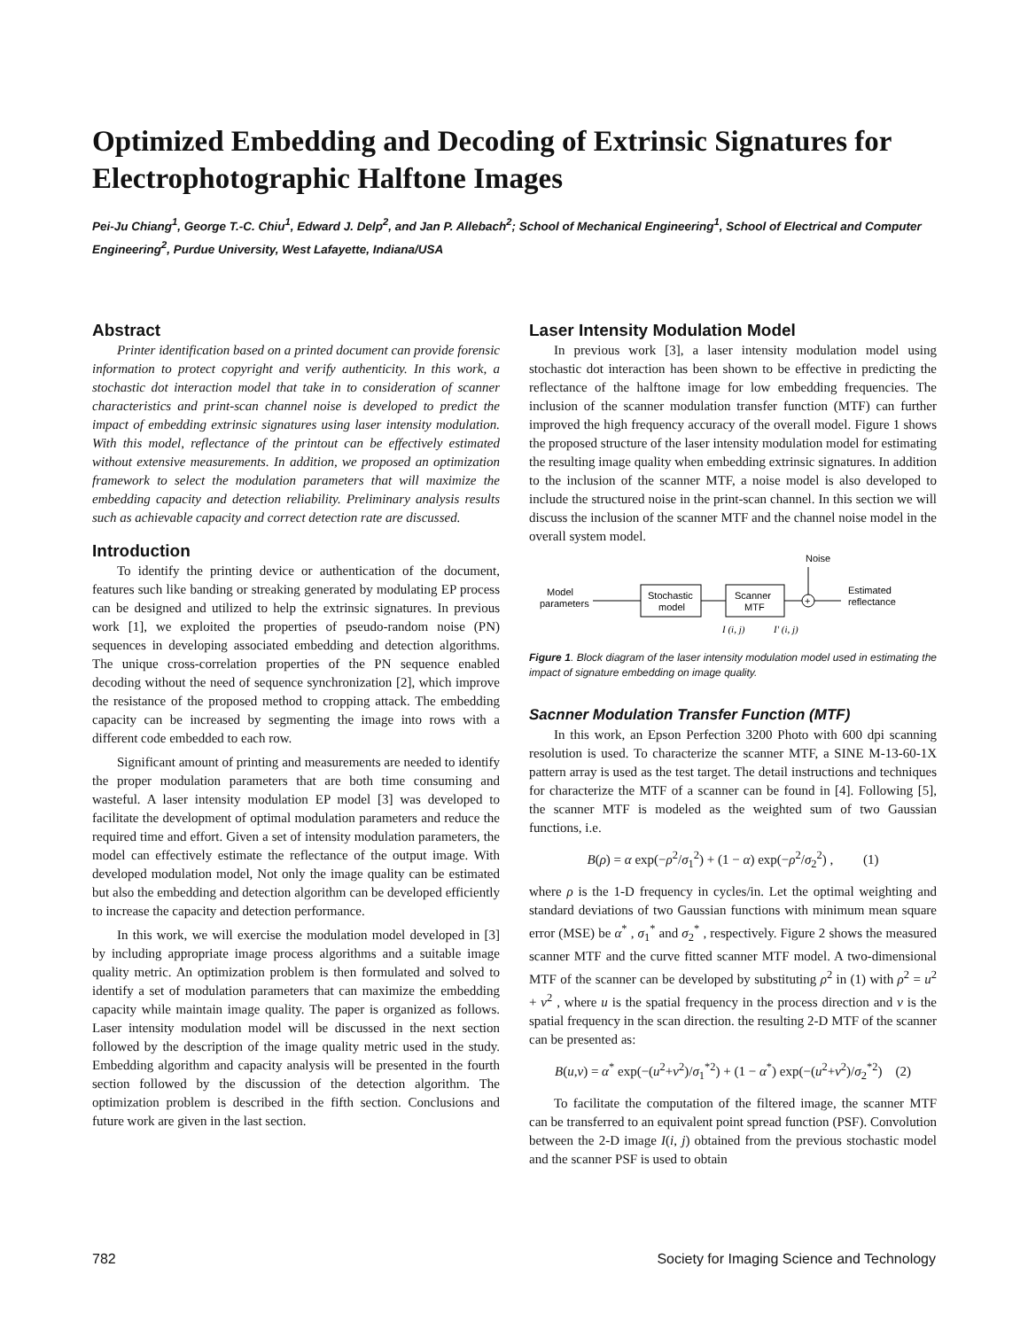Optimized Embedding and Decoding of Extrinsic Signatures for Electrophotographic Halftone Images
Pei-Ju Chiang<sup>1</sup>, George T.-C. Chiu<sup>1</sup>, Edward J. Delp<sup>2</sup>, and Jan P. Allebach<sup>2</sup>; School of Mechanical Engineering<sup>1</sup>, School of Electrical and Computer Engineering<sup>2</sup>, Purdue University, West Lafayette, Indiana/USA
Abstract
Printer identification based on a printed document can provide forensic information to protect copyright and verify authenticity. In this work, a stochastic dot interaction model that take in to consideration of scanner characteristics and print-scan channel noise is developed to predict the impact of embedding extrinsic signatures using laser intensity modulation. With this model, reflectance of the printout can be effectively estimated without extensive measurements. In addition, we proposed an optimization framework to select the modulation parameters that will maximize the embedding capacity and detection reliability. Preliminary analysis results such as achievable capacity and correct detection rate are discussed.
Introduction
To identify the printing device or authentication of the document, features such like banding or streaking generated by modulating EP process can be designed and utilized to help the extrinsic signatures. In previous work [1], we exploited the properties of pseudo-random noise (PN) sequences in developing associated embedding and detection algorithms. The unique cross-correlation properties of the PN sequence enabled decoding without the need of sequence synchronization [2], which improve the resistance of the proposed method to cropping attack. The embedding capacity can be increased by segmenting the image into rows with a different code embedded to each row.
Significant amount of printing and measurements are needed to identify the proper modulation parameters that are both time consuming and wasteful. A laser intensity modulation EP model [3] was developed to facilitate the development of optimal modulation parameters and reduce the required time and effort. Given a set of intensity modulation parameters, the model can effectively estimate the reflectance of the output image. With developed modulation model, Not only the image quality can be estimated but also the embedding and detection algorithm can be developed efficiently to increase the capacity and detection performance.
In this work, we will exercise the modulation model developed in [3] by including appropriate image process algorithms and a suitable image quality metric. An optimization problem is then formulated and solved to identify a set of modulation parameters that can maximize the embedding capacity while maintain image quality. The paper is organized as follows. Laser intensity modulation model will be discussed in the next section followed by the description of the image quality metric used in the study. Embedding algorithm and capacity analysis will be presented in the fourth section followed by the discussion of the detection algorithm. The optimization problem is described in the fifth section. Conclusions and future work are given in the last section.
Laser Intensity Modulation Model
In previous work [3], a laser intensity modulation model using stochastic dot interaction has been shown to be effective in predicting the reflectance of the halftone image for low embedding frequencies. The inclusion of the scanner modulation transfer function (MTF) can further improved the high frequency accuracy of the overall model. Figure 1 shows the proposed structure of the laser intensity modulation model for estimating the resulting image quality when embedding extrinsic signatures. In addition to the inclusion of the scanner MTF, a noise model is also developed to include the structured noise in the print-scan channel. In this section we will discuss the inclusion of the scanner MTF and the channel noise model in the overall system model.
Noise
Model
parameters
Stochastic
model
Scanner
MTF
+
Estimated
reflectance
I (i, j)
I′ (i, j)
Figure 1. Block diagram of the laser intensity modulation model used in estimating the impact of signature embedding on image quality.
Sacnner Modulation Transfer Function (MTF)
In this work, an Epson Perfection 3200 Photo with 600 dpi scanning resolution is used. To characterize the scanner MTF, a SINE M-13-60-1X pattern array is used as the test target. The detail instructions and techniques for characterize the MTF of a scanner can be found in [4]. Following [5], the scanner MTF is modeled as the weighted sum of two Gaussian functions, i.e.
B(ρ) = α exp(−ρ<sup>2</sup>/σ<sub>1</sub><sup>2</sup>) + (1 − α) exp(−ρ<sup>2</sup>/σ<sub>2</sub><sup>2</sup>) , (1)
where ρ is the 1-D frequency in cycles/in. Let the optimal weighting and standard deviations of two Gaussian functions with minimum mean square error (MSE) be α<sup>*</sup> , σ<sub>1</sub><sup>*</sup> and σ<sub>2</sub><sup>*</sup> , respectively. Figure 2 shows the measured scanner MTF and the curve fitted scanner MTF model. A two-dimensional MTF of the scanner can be developed by substituting ρ<sup>2</sup> in (1) with ρ<sup>2</sup> = u<sup>2</sup> + v<sup>2</sup> , where u is the spatial frequency in the process direction and v is the spatial frequency in the scan direction. the resulting 2-D MTF of the scanner can be presented as:
B(u,v) = α<sup>*</sup> exp(−(u<sup>2</sup>+v<sup>2</sup>)/σ<sub>1</sub><sup>*2</sup>) + (1 − α<sup>*</sup>) exp(−(u<sup>2</sup>+v<sup>2</sup>)/σ<sub>2</sub><sup>*2</sup>) (2)
To facilitate the computation of the filtered image, the scanner MTF can be transferred to an equivalent point spread function (PSF). Convolution between the 2-D image I(i, j) obtained from the previous stochastic model and the scanner PSF is used to obtain
782
Society for Imaging Science and Technology